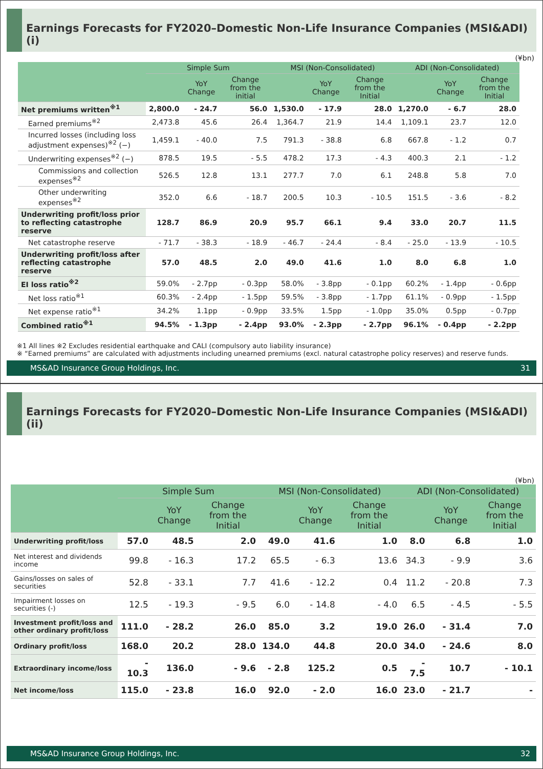Earnings Forecasts for FY2020–Domestic Non-Life Insurance Companies (MSI&ADI) (i)
(¥bn)
| | Simple Sum | | | MSI (Non-Consolidated) | | | ADI (Non-Consolidated) | | |
| --- | --- | --- | --- | --- | --- | --- | --- | --- | --- |
| | | YoY Change | Change from the initial | | YoY Change | Change from the Initial | | YoY Change | Change from the Initial |
| Net premiums written<sup>※1</sup> | 2,800.0 | - 24.7 | 56.0 | 1,530.0 | - 17.9 | 28.0 | 1,270.0 | - 6.7 | 28.0 |
| Earned premiums<sup>※2</sup> | 2,473.8 | 45.6 | 26.4 | 1,364.7 | 21.9 | 14.4 | 1,109.1 | 23.7 | 12.0 |
| Incurred losses (including loss adjustment expenses)<sup>※2</sup> (−) | 1,459.1 | - 40.0 | 7.5 | 791.3 | - 38.8 | 6.8 | 667.8 | - 1.2 | 0.7 |
| Underwriting expenses<sup>※2</sup> (−) | 878.5 | 19.5 | - 5.5 | 478.2 | 17.3 | - 4.3 | 400.3 | 2.1 | - 1.2 |
| Commissions and collection expenses<sup>※2</sup> | 526.5 | 12.8 | 13.1 | 277.7 | 7.0 | 6.1 | 248.8 | 5.8 | 7.0 |
| Other underwriting expenses<sup>※2</sup> | 352.0 | 6.6 | - 18.7 | 200.5 | 10.3 | - 10.5 | 151.5 | - 3.6 | - 8.2 |
| Underwriting profit/loss prior to reflecting catastrophe reserve | 128.7 | 86.9 | 20.9 | 95.7 | 66.1 | 9.4 | 33.0 | 20.7 | 11.5 |
| Net catastrophe reserve | - 71.7 | - 38.3 | - 18.9 | - 46.7 | - 24.4 | - 8.4 | - 25.0 | - 13.9 | - 10.5 |
| Underwriting profit/loss after reflecting catastrophe reserve | 57.0 | 48.5 | 2.0 | 49.0 | 41.6 | 1.0 | 8.0 | 6.8 | 1.0 |
| EI loss ratio<sup>※2</sup> | 59.0% | - 2.7pp | - 0.3pp | 58.0% | - 3.8pp | - 0.1pp | 60.2% | - 1.4pp | - 0.6pp |
| Net loss ratio<sup>※1</sup> | 60.3% | - 2.4pp | - 1.5pp | 59.5% | - 3.8pp | - 1.7pp | 61.1% | - 0.9pp | - 1.5pp |
| Net expense ratio<sup>※1</sup> | 34.2% | 1.1pp | - 0.9pp | 33.5% | 1.5pp | - 1.0pp | 35.0% | 0.5pp | - 0.7pp |
| Combined ratio<sup>※1</sup> | 94.5% | - 1.3pp | - 2.4pp | 93.0% | - 2.3pp | - 2.7pp | 96.1% | - 0.4pp | - 2.2pp |
※1 All lines ※2 Excludes residential earthquake and CALI (compulsory auto liability insurance)
※ “Earned premiums” are calculated with adjustments including unearned premiums (excl. natural catastrophe policy reserves) and reserve funds.
MS&AD Insurance Group Holdings, Inc. 31
Earnings Forecasts for FY2020–Domestic Non-Life Insurance Companies (MSI&ADI) (ii)
(¥bn)
| | Simple Sum | | | MSI (Non-Consolidated) | | | ADI (Non-Consolidated) | | |
| --- | --- | --- | --- | --- | --- | --- | --- | --- | --- |
| | | YoY Change | Change from the Initial | | YoY Change | Change from the Initial | | YoY Change | Change from the Initial |
| Underwriting profit/loss | 57.0 | 48.5 | 2.0 | 49.0 | 41.6 | 1.0 | 8.0 | 6.8 | 1.0 |
| Net interest and dividends income | 99.8 | - 16.3 | 17.2 | 65.5 | - 6.3 | 13.6 | 34.3 | - 9.9 | 3.6 |
| Gains/losses on sales of securities | 52.8 | - 33.1 | 7.7 | 41.6 | - 12.2 | 0.4 | 11.2 | - 20.8 | 7.3 |
| Impairment losses on securities (-) | 12.5 | - 19.3 | - 9.5 | 6.0 | - 14.8 | - 4.0 | 6.5 | - 4.5 | - 5.5 |
| Investment profit/loss and other ordinary profit/loss | 111.0 | - 28.2 | 26.0 | 85.0 | 3.2 | 19.0 | 26.0 | - 31.4 | 7.0 |
| Ordinary profit/loss | 168.0 | 20.2 | 28.0 | 134.0 | 44.8 | 20.0 | 34.0 | - 24.6 | 8.0 |
| Extraordinary income/loss | - 10.3 | 136.0 | - 9.6 | - 2.8 | 125.2 | 0.5 | - 7.5 | 10.7 | - 10.1 |
| Net income/loss | 115.0 | - 23.8 | 16.0 | 92.0 | - 2.0 | 16.0 | 23.0 | - 21.7 | - |
MS&AD Insurance Group Holdings, Inc. 32